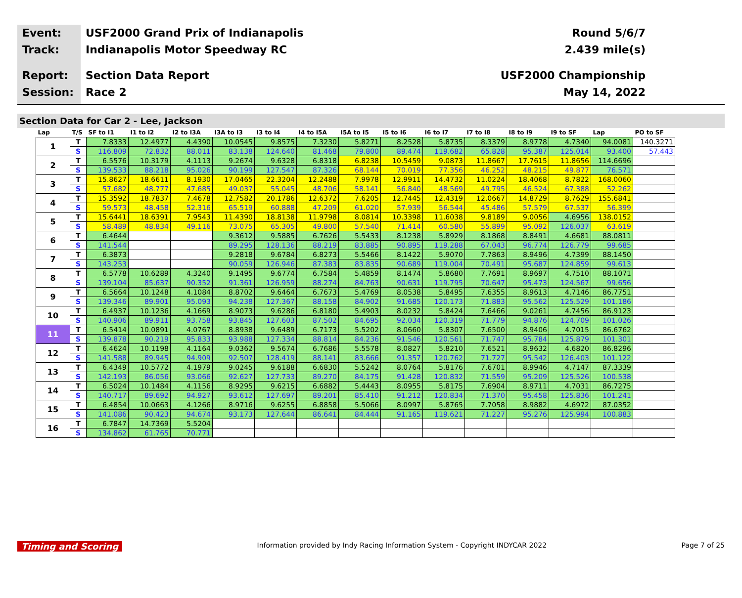Event:
Track:
Report:
Session:
USF2000 Grand Prix of Indianapolis
Indianapolis Motor Speedway RC
Section Data Report
Race 2
Round 5/6/7
2.439 mile(s)
USF2000 Championship
May 14, 2022
Section Data for Car 2 - Lee, Jackson
| Lap | T/S | SF to I1 | I1 to I2 | I2 to I3A | I3A to I3 | I3 to I4 | I4 to I5A | I5A to I5 | I5 to I6 | I6 to I7 | I7 to I8 | I8 to I9 | I9 to SF | Lap | PO to SF |
| --- | --- | --- | --- | --- | --- | --- | --- | --- | --- | --- | --- | --- | --- | --- | --- |
| 1 | T | 7.8333 | 12.4977 | 4.4390 | 10.0545 | 9.8575 | 7.3230 | 5.8271 | 8.2528 | 5.8735 | 8.3379 | 8.9778 | 4.7340 | 94.0081 | 140.3271 |
| | S | 116.809 | 72.832 | 88.011 | 83.138 | 124.640 | 81.468 | 79.800 | 89.474 | 119.682 | 65.828 | 95.387 | 125.014 | 93.400 | 57.443 |
| 2 | T | 6.5576 | 10.3179 | 4.1113 | 9.2674 | 9.6328 | 6.8318 | 6.8238 | 10.5459 | 9.0873 | 11.8667 | 17.7615 | 11.8656 | 114.6696 | |
| | S | 139.533 | 88.218 | 95.026 | 90.199 | 127.547 | 87.326 | 68.144 | 70.019 | 77.356 | 46.252 | 48.215 | 49.877 | 76.571 | |
| 3 | T | 15.8627 | 18.6611 | 8.1930 | 17.0465 | 22.3204 | 12.2488 | 7.9978 | 12.9911 | 14.4732 | 11.0224 | 18.4068 | 8.7822 | 168.0060 | |
| | S | 57.682 | 48.777 | 47.685 | 49.037 | 55.045 | 48.706 | 58.141 | 56.840 | 48.569 | 49.795 | 46.524 | 67.388 | 52.262 | |
| 4 | T | 15.3592 | 18.7837 | 7.4678 | 12.7582 | 20.1786 | 12.6372 | 7.6205 | 12.7445 | 12.4319 | 12.0667 | 14.8729 | 8.7629 | 155.6841 | |
| | S | 59.573 | 48.458 | 52.316 | 65.519 | 60.888 | 47.209 | 61.020 | 57.939 | 56.544 | 45.486 | 57.579 | 67.537 | 56.399 | |
| 5 | T | 15.6441 | 18.6391 | 7.9543 | 11.4390 | 18.8138 | 11.9798 | 8.0814 | 10.3398 | 11.6038 | 9.8189 | 9.0056 | 4.6956 | 138.0152 | |
| | S | 58.489 | 48.834 | 49.116 | 73.075 | 65.305 | 49.800 | 57.540 | 71.414 | 60.580 | 55.899 | 95.092 | 126.037 | 63.619 | |
| 6 | T | 6.4644 | | | 9.3612 | 9.5885 | 6.7626 | 5.5433 | 8.1238 | 5.8929 | 8.1868 | 8.8491 | 4.6681 | 88.0811 | |
| | S | 141.544 | | | 89.295 | 128.136 | 88.219 | 83.885 | 90.895 | 119.288 | 67.043 | 96.774 | 126.779 | 99.685 | |
| 7 | T | 6.3873 | | | 9.2818 | 9.6784 | 6.8273 | 5.5466 | 8.1422 | 5.9070 | 7.7863 | 8.9496 | 4.7399 | 88.1450 | |
| | S | 143.253 | | | 90.059 | 126.946 | 87.383 | 83.835 | 90.689 | 119.004 | 70.491 | 95.687 | 124.859 | 99.613 | |
| 8 | T | 6.5778 | 10.6289 | 4.3240 | 9.1495 | 9.6774 | 6.7584 | 5.4859 | 8.1474 | 5.8680 | 7.7691 | 8.9697 | 4.7510 | 88.1071 | |
| | S | 139.104 | 85.637 | 90.352 | 91.361 | 126.959 | 88.274 | 84.763 | 90.631 | 119.795 | 70.647 | 95.473 | 124.567 | 99.656 | |
| 9 | T | 6.5664 | 10.1248 | 4.1084 | 8.8702 | 9.6464 | 6.7673 | 5.4769 | 8.0538 | 5.8495 | 7.6355 | 8.9613 | 4.7146 | 86.7751 | |
| | S | 139.346 | 89.901 | 95.093 | 94.238 | 127.367 | 88.158 | 84.902 | 91.685 | 120.173 | 71.883 | 95.562 | 125.529 | 101.186 | |
| 10 | T | 6.4937 | 10.1236 | 4.1669 | 8.9073 | 9.6286 | 6.8180 | 5.4903 | 8.0232 | 5.8424 | 7.6466 | 9.0261 | 4.7456 | 86.9123 | |
| | S | 140.906 | 89.911 | 93.758 | 93.845 | 127.603 | 87.502 | 84.695 | 92.034 | 120.319 | 71.779 | 94.876 | 124.709 | 101.026 | |
| 11 | T | 6.5414 | 10.0891 | 4.0767 | 8.8938 | 9.6489 | 6.7173 | 5.5202 | 8.0660 | 5.8307 | 7.6500 | 8.9406 | 4.7015 | 86.6762 | |
| | S | 139.878 | 90.219 | 95.833 | 93.988 | 127.334 | 88.814 | 84.236 | 91.546 | 120.561 | 71.747 | 95.784 | 125.879 | 101.301 | |
| 12 | T | 6.4624 | 10.1198 | 4.1164 | 9.0362 | 9.5674 | 6.7686 | 5.5578 | 8.0827 | 5.8210 | 7.6521 | 8.9632 | 4.6820 | 86.8296 | |
| | S | 141.588 | 89.945 | 94.909 | 92.507 | 128.419 | 88.141 | 83.666 | 91.357 | 120.762 | 71.727 | 95.542 | 126.403 | 101.122 | |
| 13 | T | 6.4349 | 10.5772 | 4.1979 | 9.0245 | 9.6188 | 6.6830 | 5.5242 | 8.0764 | 5.8176 | 7.6701 | 8.9946 | 4.7147 | 87.3339 | |
| | S | 142.193 | 86.056 | 93.066 | 92.627 | 127.733 | 89.270 | 84.175 | 91.428 | 120.832 | 71.559 | 95.209 | 125.526 | 100.538 | |
| 14 | T | 6.5024 | 10.1484 | 4.1156 | 8.9295 | 9.6215 | 6.6882 | 5.4443 | 8.0955 | 5.8175 | 7.6904 | 8.9711 | 4.7031 | 86.7275 | |
| | S | 140.717 | 89.692 | 94.927 | 93.612 | 127.697 | 89.201 | 85.410 | 91.212 | 120.834 | 71.370 | 95.458 | 125.836 | 101.241 | |
| 15 | T | 6.4854 | 10.0663 | 4.1266 | 8.9716 | 9.6255 | 6.8858 | 5.5066 | 8.0997 | 5.8765 | 7.7058 | 8.9882 | 4.6972 | 87.0352 | |
| | S | 141.086 | 90.423 | 94.674 | 93.173 | 127.644 | 86.641 | 84.444 | 91.165 | 119.621 | 71.227 | 95.276 | 125.994 | 100.883 | |
| 16 | T | 6.7847 | 14.7369 | 5.5204 | | | | | | | | | | | |
| | S | 134.862 | 61.765 | 70.771 | | | | | | | | | | | |
Timing and Scoring Information provided by Indy Racing Information System - Copyright INDYCAR 2022 Page 7 of 25